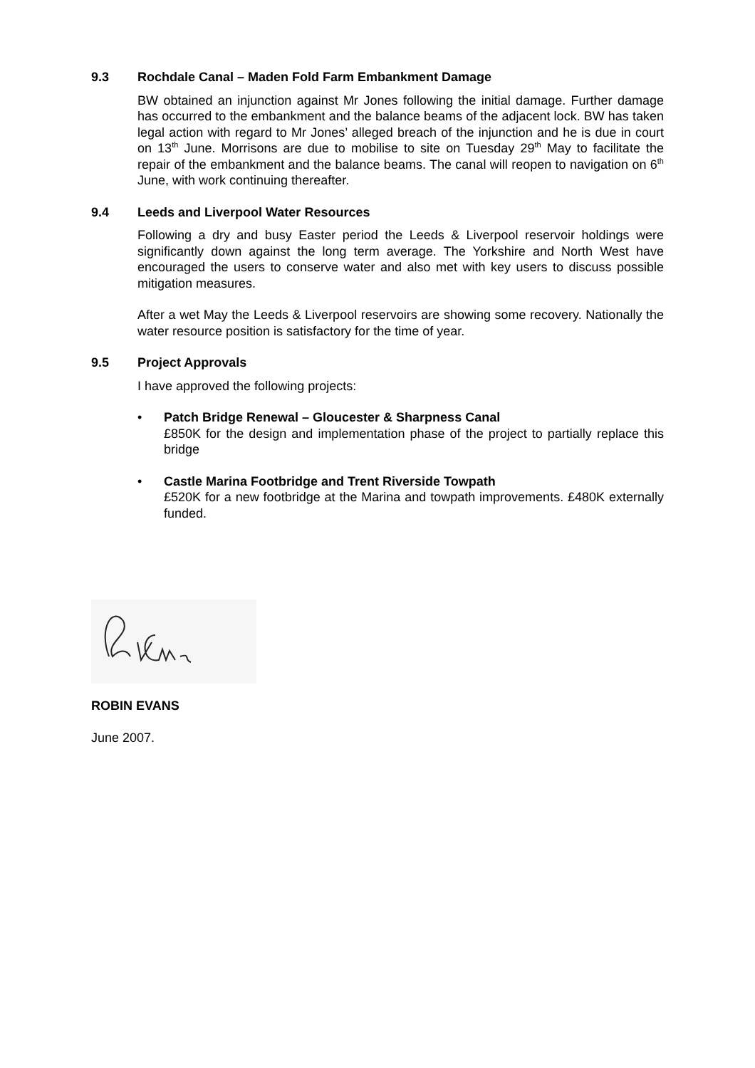9.3 Rochdale Canal – Maden Fold Farm Embankment Damage
BW obtained an injunction against Mr Jones following the initial damage. Further damage has occurred to the embankment and the balance beams of the adjacent lock. BW has taken legal action with regard to Mr Jones’ alleged breach of the injunction and he is due in court on 13<sup>th</sup> June. Morrisons are due to mobilise to site on Tuesday 29<sup>th</sup> May to facilitate the repair of the embankment and the balance beams. The canal will reopen to navigation on 6<sup>th</sup> June, with work continuing thereafter.
9.4 Leeds and Liverpool Water Resources
Following a dry and busy Easter period the Leeds & Liverpool reservoir holdings were significantly down against the long term average. The Yorkshire and North West have encouraged the users to conserve water and also met with key users to discuss possible mitigation measures.
After a wet May the Leeds & Liverpool reservoirs are showing some recovery. Nationally the water resource position is satisfactory for the time of year.
9.5 Project Approvals
I have approved the following projects:
• Patch Bridge Renewal – Gloucester & Sharpness Canal
£850K for the design and implementation phase of the project to partially replace this bridge
• Castle Marina Footbridge and Trent Riverside Towpath
£520K for a new footbridge at the Marina and towpath improvements. £480K externally funded.
ROBIN EVANS
June 2007.